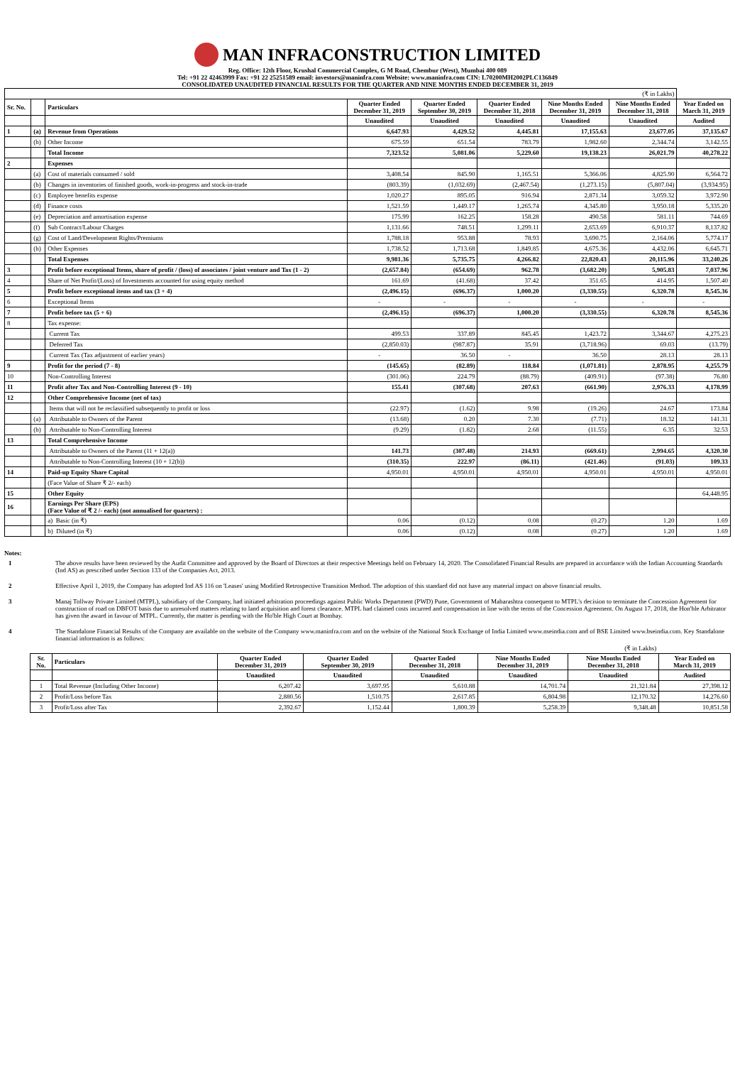MAN INFRACONSTRUCTION LIMITED
Reg. Office: 12th Floor, Krushal Commercial Complex, G M Road, Chembur (West), Mumbai 400 089
Tel: +91 22 42463999 Fax: +91 22 25251589 email: investors@maninfra.com Website: www.maninfra.com CIN: L70200MH2002PLC136849
CONSOLIDATED UNAUDITED FINANCIAL RESULTS FOR THE QUARTER AND NINE MONTHS ENDED DECEMBER 31, 2019
| (₹ in Lakhs) | | | | | | | | |
| Sr. No. | | Particulars | Quarter Ended December 31, 2019 | Quarter Ended September 30, 2019 | Quarter Ended December 31, 2018 | Nine Months Ended December 31, 2019 | Nine Months Ended December 31, 2018 | Year Ended on March 31, 2019 |
| | | | Unaudited | Unaudited | Unaudited | Unaudited | Unaudited | Audited |
| 1 | (a) | Revenue from Operations | 6,647.93 | 4,429.52 | 4,445.81 | 17,155.63 | 23,677.05 | 37,135.67 |
| | (b) | Other Income | 675.59 | 651.54 | 783.79 | 1,982.60 | 2,344.74 | 3,142.55 |
| | | Total Income | 7,323.52 | 5,081.06 | 5,229.60 | 19,138.23 | 26,021.79 | 40,278.22 |
| 2 | | Expenses | | | | | | |
| | (a) | Cost of materials consumed / sold | 3,408.54 | 845.90 | 1,165.51 | 5,366.06 | 4,825.90 | 6,564.72 |
| | (b) | Changes in inventories of finished goods, work-in-progress and stock-in-trade | (803.39) | (1,032.69) | (2,467.54) | (1,273.15) | (5,807.04) | (3,934.95) |
| | (c) | Employee benefits expense | 1,020.27 | 895.05 | 916.94 | 2,871.34 | 3,059.32 | 3,972.90 |
| | (d) | Finance costs | 1,521.59 | 1,449.17 | 1,265.74 | 4,345.80 | 3,950.18 | 5,335.20 |
| | (e) | Depreciation and amortisation expense | 175.99 | 162.25 | 158.28 | 490.58 | 581.11 | 744.69 |
| | (f) | Sub Contract/Labour Charges | 1,131.66 | 748.51 | 1,299.11 | 2,653.69 | 6,910.37 | 8,137.82 |
| | (g) | Cost of Land/Development Rights/Premiums | 1,788.18 | 953.88 | 78.93 | 3,690.75 | 2,164.06 | 5,774.17 |
| | (h) | Other Expenses | 1,738.52 | 1,713.68 | 1,849.85 | 4,675.36 | 4,432.06 | 6,645.71 |
| | | Total Expenses | 9,981.36 | 5,735.75 | 4,266.82 | 22,820.43 | 20,115.96 | 33,240.26 |
| 3 | | Profit before exceptional Items, share of profit / (loss) of associates / joint venture and Tax (1 - 2) | (2,657.84) | (654.69) | 962.78 | (3,682.20) | 5,905.83 | 7,037.96 |
| 4 | | Share of Net Profit/(Loss) of Investments accounted for using equity method | 161.69 | (41.68) | 37.42 | 351.65 | 414.95 | 1,507.40 |
| 5 | | Profit before exceptional items and tax (3 + 4) | (2,496.15) | (696.37) | 1,000.20 | (3,330.55) | 6,320.78 | 8,545.36 |
| 6 | | Exceptional Items | - | - | - | - | - | - |
| 7 | | Profit before tax (5 + 6) | (2,496.15) | (696.37) | 1,000.20 | (3,330.55) | 6,320.78 | 8,545.36 |
| 8 | | Tax expense: | | | | | | |
| | | Current Tax | 499.53 | 337.89 | 845.45 | 1,423.72 | 3,344.67 | 4,275.23 |
| | | Deferred Tax | (2,850.03) | (987.87) | 35.91 | (3,718.96) | 69.03 | (13.79) |
| | | Current Tax (Tax adjustment of earlier years) | - | 36.50 | - | 36.50 | 28.13 | 28.13 |
| 9 | | Profit for the period (7 - 8) | (145.65) | (82.89) | 118.84 | (1,071.81) | 2,878.95 | 4,255.79 |
| 10 | | Non-Controlling Interest | (301.06) | 224.79 | (88.79) | (409.91) | (97.38) | 76.80 |
| 11 | | Profit after Tax and Non-Controlling Interest (9 - 10) | 155.41 | (307.68) | 207.63 | (661.90) | 2,976.33 | 4,178.99 |
| 12 | | Other Comprehensive Income (net of tax) | | | | | | |
| | | Items that will not be reclassified subsequently to profit or loss | (22.97) | (1.62) | 9.98 | (19.26) | 24.67 | 173.84 |
| | (a) | Attributable to Owners of the Parent | (13.68) | 0.20 | 7.30 | (7.71) | 18.32 | 141.31 |
| | (b) | Attributable to Non-Controlling Interest | (9.29) | (1.82) | 2.68 | (11.55) | 6.35 | 32.53 |
| 13 | | Total Comprehensive Income | | | | | | |
| | | Attributable to Owners of the Parent (11 + 12(a)) | 141.73 | (307.48) | 214.93 | (669.61) | 2,994.65 | 4,320.30 |
| | | Attributable to Non-Controlling Interest (10 + 12(b)) | (310.35) | 222.97 | (86.11) | (421.46) | (91.03) | 109.33 |
| 14 | | Paid-up Equity Share Capital | 4,950.01 | 4,950.01 | 4,950.01 | 4,950.01 | 4,950.01 | 4,950.01 |
| | | (Face Value of Share ₹ 2/- each) | | | | | | |
| 15 | | Other Equity | | | | | | 64,448.95 |
| 16 | | Earnings Per Share (EPS) (Face Value of ₹ 2 /- each) (not annualised for quarters) : | | | | | | |
| | | a) Basic (in ₹) | 0.06 | (0.12) | 0.08 | (0.27) | 1.20 | 1.69 |
| | | b) Diluted (in ₹) | 0.06 | (0.12) | 0.08 | (0.27) | 1.20 | 1.69 |
Notes:
1 The above results have been reviewed by the Audit Committee and approved by the Board of Directors at their respective Meetings held on February 14, 2020. The Consolidated Financial Results are prepared in accordance with the Indian Accounting Standards (Ind AS) as prescribed under Section 133 of the Companies Act, 2013.
2 Effective April 1, 2019, the Company has adopted Ind AS 116 on 'Leases' using Modified Retrospective Transition Method. The adoption of this standard did not have any material impact on above financial results.
3 Manaj Tollway Private Limited (MTPL), subsidiary of the Company, had initiated arbitration proceedings against Public Works Department (PWD) Pune, Government of Maharashtra consequent to MTPL's decision to terminate the Concession Agreement for construction of road on DBFOT basis due to unresolved matters relating to land acquisition and forest clearance. MTPL had claimed costs incurred and compensation in line with the terms of the Concession Agreement. On August 17, 2018, the Hon'ble Arbitrator has given the award in favour of MTPL. Currently, the matter is pending with the Ho'ble High Court at Bombay.
4 The Standalone Financial Results of the Company are available on the website of the Company www.maninfra.com and on the website of the National Stock Exchange of India Limited www.nseindia.com and of BSE Limited www.bseindia.com. Key Standalone financial information is as follows:
| (₹ in Lakhs) | | | | | | | |
| Sr. No. | Particulars | Quarter Ended December 31, 2019 | Quarter Ended September 30, 2019 | Quarter Ended December 31, 2018 | Nine Months Ended December 31, 2019 | Nine Months Ended December 31, 2018 | Year Ended on March 31, 2019 |
| | | Unaudited | Unaudited | Unaudited | Unaudited | Unaudited | Audited |
| 1 | Total Revenue (Including Other Income) | 6,207.42 | 3,697.95 | 5,610.88 | 14,701.74 | 21,321.84 | 27,398.12 |
| 2 | Profit/Loss before Tax | 2,880.56 | 1,510.75 | 2,617.85 | 6,804.98 | 12,170.32 | 14,276.60 |
| 3 | Profit/Loss after Tax | 2,392.67 | 1,152.44 | 1,800.39 | 5,258.39 | 9,348.48 | 10,851.58 |